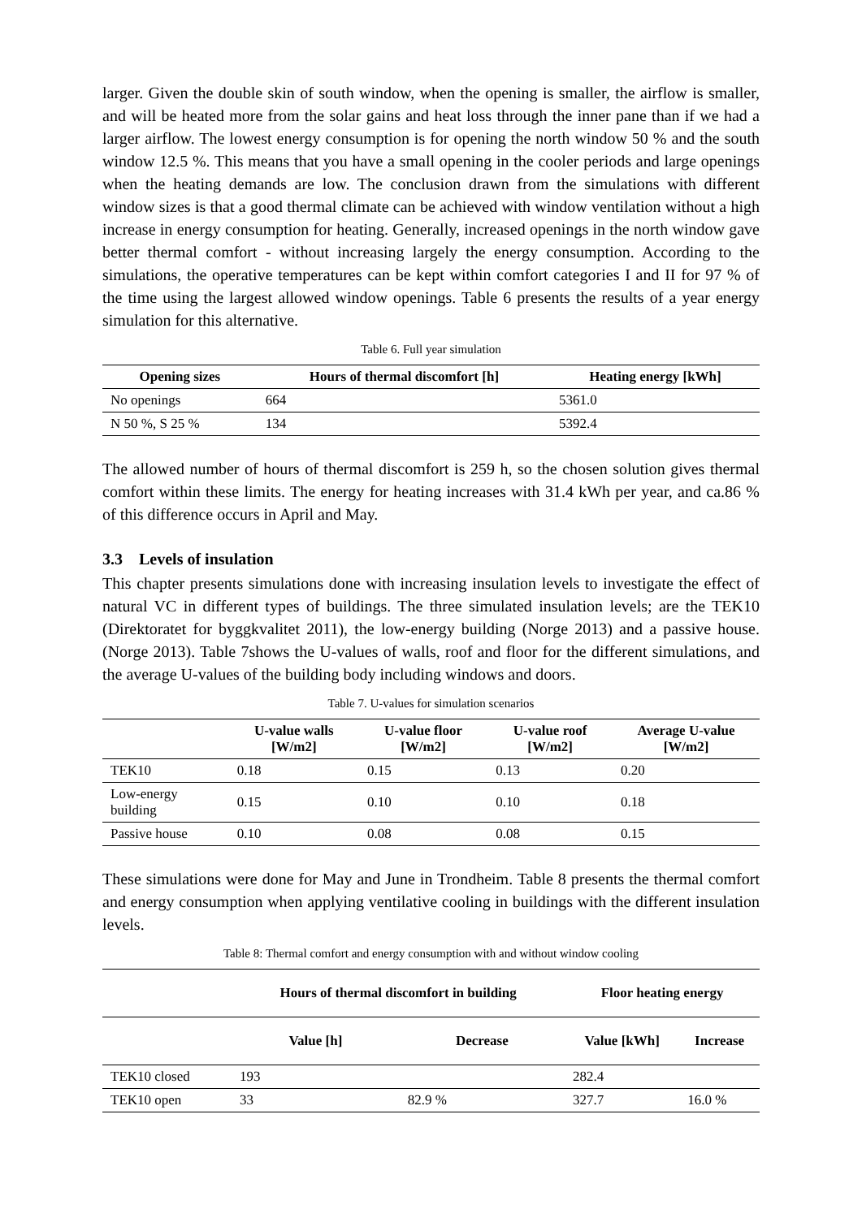larger. Given the double skin of south window, when the opening is smaller, the airflow is smaller, and will be heated more from the solar gains and heat loss through the inner pane than if we had a larger airflow. The lowest energy consumption is for opening the north window 50 % and the south window 12.5 %. This means that you have a small opening in the cooler periods and large openings when the heating demands are low. The conclusion drawn from the simulations with different window sizes is that a good thermal climate can be achieved with window ventilation without a high increase in energy consumption for heating. Generally, increased openings in the north window gave better thermal comfort - without increasing largely the energy consumption. According to the simulations, the operative temperatures can be kept within comfort categories I and II for 97 % of the time using the largest allowed window openings. Table 6 presents the results of a year energy simulation for this alternative.
Table 6. Full year simulation
| Opening sizes | Hours of thermal discomfort [h] | Heating energy [kWh] |
| --- | --- | --- |
| No openings | 664 | 5361.0 |
| N 50 %, S 25 % | 134 | 5392.4 |
The allowed number of hours of thermal discomfort is 259 h, so the chosen solution gives thermal comfort within these limits. The energy for heating increases with 31.4 kWh per year, and ca.86 % of this difference occurs in April and May.
3.3 Levels of insulation
This chapter presents simulations done with increasing insulation levels to investigate the effect of natural VC in different types of buildings. The three simulated insulation levels; are the TEK10 (Direktoratet for byggkvalitet 2011), the low-energy building (Norge 2013) and a passive house.(Norge 2013). Table 7shows the U-values of walls, roof and floor for the different simulations, and the average U-values of the building body including windows and doors.
Table 7. U-values for simulation scenarios
| | U-value walls [W/m2] | U-value floor [W/m2] | U-value roof [W/m2] | Average U-value [W/m2] |
| --- | --- | --- | --- | --- |
| TEK10 | 0.18 | 0.15 | 0.13 | 0.20 |
| Low-energy building | 0.15 | 0.10 | 0.10 | 0.18 |
| Passive house | 0.10 | 0.08 | 0.08 | 0.15 |
These simulations were done for May and June in Trondheim. Table 8 presents the thermal comfort and energy consumption when applying ventilative cooling in buildings with the different insulation levels.
Table 8: Thermal comfort and energy consumption with and without window cooling
| | Hours of thermal discomfort in building | | Floor heating energy | |
| --- | --- | --- | --- | --- |
| | Value [h] | Decrease | Value [kWh] | Increase |
| TEK10 closed | 193 | | 282.4 | |
| TEK10 open | 33 | 82.9 % | 327.7 | 16.0 % |